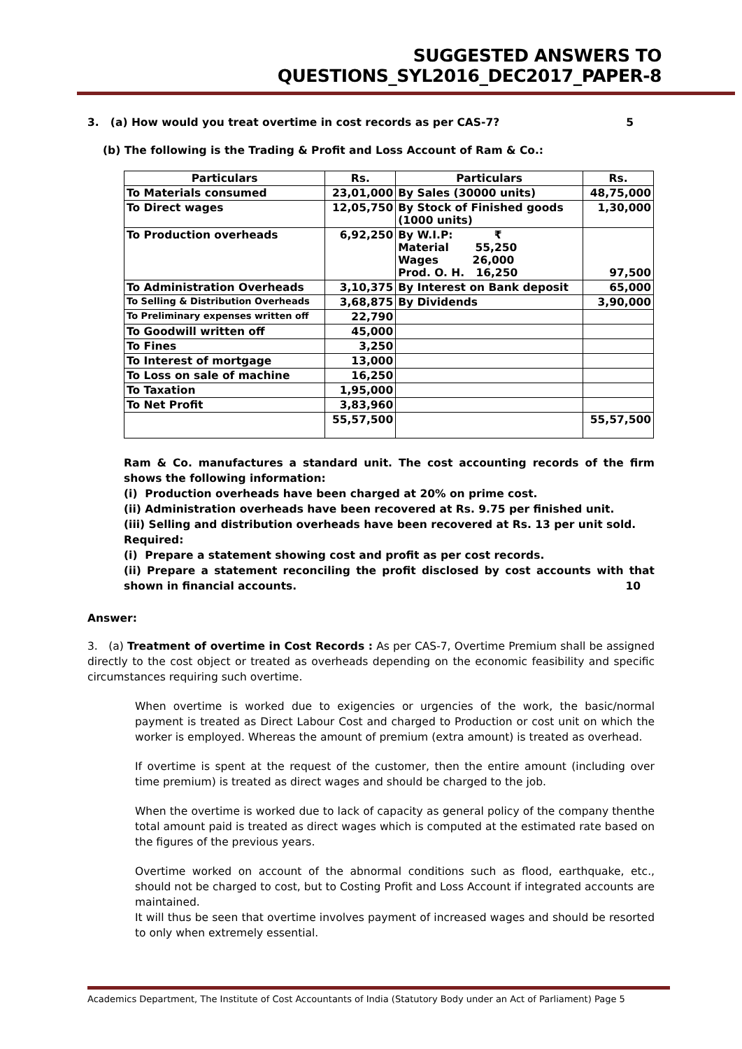SUGGESTED ANSWERS TO QUESTIONS_SYL2016_DEC2017_PAPER-8
3. (a) How would you treat overtime in cost records as per CAS-7? 5
(b) The following is the Trading & Profit and Loss Account of Ram & Co.:
| Particulars | Rs. | Particulars | Rs. |
| --- | --- | --- | --- |
| To Materials consumed | 23,01,000 | By Sales (30000 units) | 48,75,000 |
| To Direct wages | 12,05,750 | By Stock of Finished goods (1000 units) | 1,30,000 |
| To Production overheads | 6,92,250 | By W.I.P: ₹ Material 55,250 Wages 26,000 Prod. O. H. 16,250 | 97,500 |
| To Administration Overheads | 3,10,375 | By Interest on Bank deposit | 65,000 |
| To Selling & Distribution Overheads | 3,68,875 | By Dividends | 3,90,000 |
| To Preliminary expenses written off | 22,790 | | |
| To Goodwill written off | 45,000 | | |
| To Fines | 3,250 | | |
| To Interest of mortgage | 13,000 | | |
| To Loss on sale of machine | 16,250 | | |
| To Taxation | 1,95,000 | | |
| To Net Profit | 3,83,960 | | |
| | 55,57,500 | | 55,57,500 |
Ram & Co. manufactures a standard unit. The cost accounting records of the firm shows the following information:
(i) Production overheads have been charged at 20% on prime cost.
(ii) Administration overheads have been recovered at Rs. 9.75 per finished unit.
(iii) Selling and distribution overheads have been recovered at Rs. 13 per unit sold.
Required:
(i) Prepare a statement showing cost and profit as per cost records.
(ii) Prepare a statement reconciling the profit disclosed by cost accounts with that shown in financial accounts. 10
Answer:
3. (a) Treatment of overtime in Cost Records : As per CAS-7, Overtime Premium shall be assigned directly to the cost object or treated as overheads depending on the economic feasibility and specific circumstances requiring such overtime.
When overtime is worked due to exigencies or urgencies of the work, the basic/normal payment is treated as Direct Labour Cost and charged to Production or cost unit on which the worker is employed. Whereas the amount of premium (extra amount) is treated as overhead.
If overtime is spent at the request of the customer, then the entire amount (including over time premium) is treated as direct wages and should be charged to the job.
When the overtime is worked due to lack of capacity as general policy of the company thenthe total amount paid is treated as direct wages which is computed at the estimated rate based on the figures of the previous years.
Overtime worked on account of the abnormal conditions such as flood, earthquake, etc., should not be charged to cost, but to Costing Profit and Loss Account if integrated accounts are maintained.
It will thus be seen that overtime involves payment of increased wages and should be resorted to only when extremely essential.
Academics Department, The Institute of Cost Accountants of India (Statutory Body under an Act of Parliament) Page 5